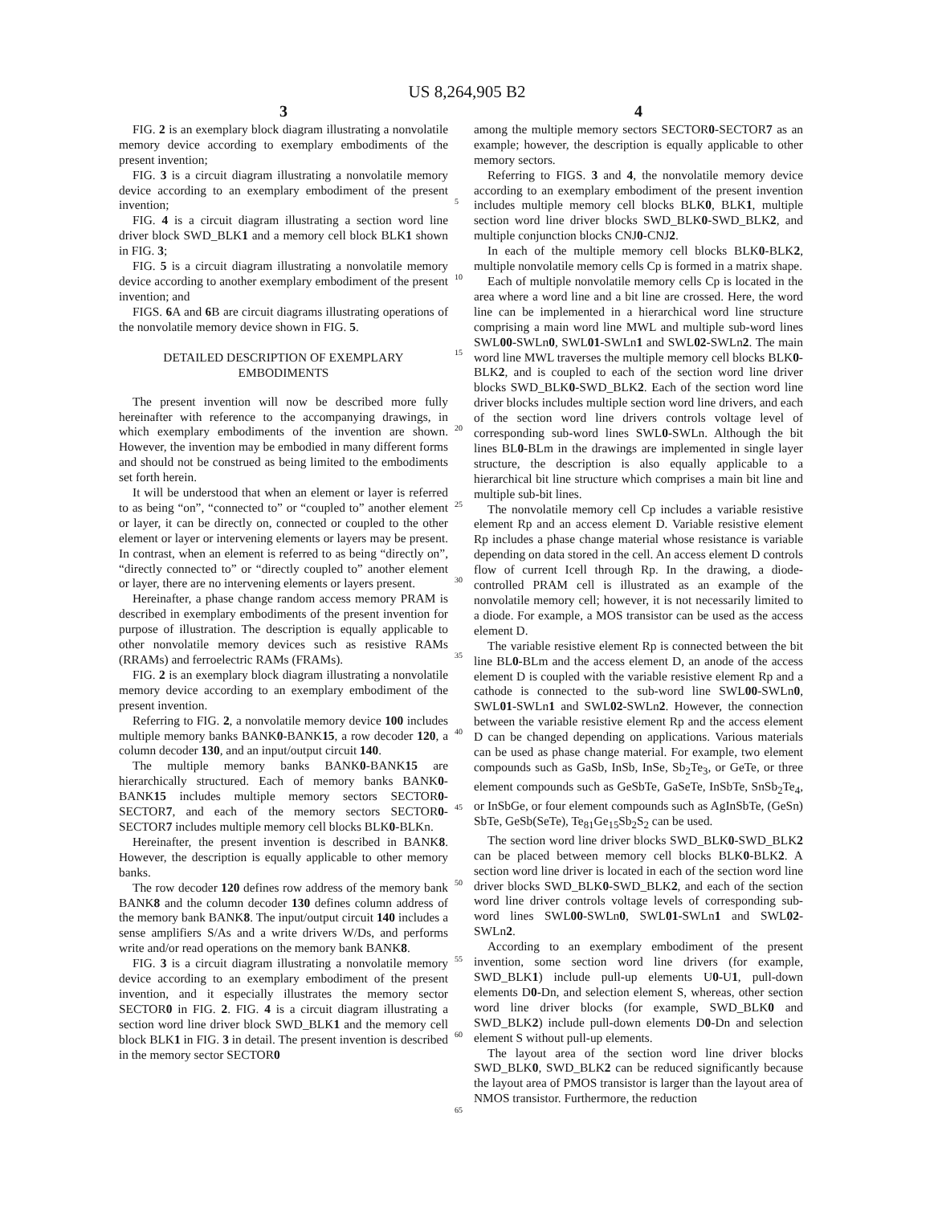US 8,264,905 B2
3
FIG. 2 is an exemplary block diagram illustrating a nonvolatile memory device according to exemplary embodiments of the present invention;
FIG. 3 is a circuit diagram illustrating a nonvolatile memory device according to an exemplary embodiment of the present invention;
FIG. 4 is a circuit diagram illustrating a section word line driver block SWD_BLK1 and a memory cell block BLK1 shown in FIG. 3;
FIG. 5 is a circuit diagram illustrating a nonvolatile memory device according to another exemplary embodiment of the present invention; and
FIGS. 6 A and 6 B are circuit diagrams illustrating operations of the nonvolatile memory device shown in FIG. 5.
DETAILED DESCRIPTION OF EXEMPLARY
EMBODIMENTS
The present invention will now be described more fully hereinafter with reference to the accompanying drawings, in which exemplary embodiments of the invention are shown. However, the invention may be embodied in many different forms and should not be construed as being limited to the embodiments set forth herein.
It will be understood that when an element or layer is referred to as being “on”, “connected to” or “coupled to” another element or layer, it can be directly on, connected or coupled to the other element or layer or intervening elements or layers may be present. In contrast, when an element is referred to as being “directly on”, “directly connected to” or “directly coupled to” another element or layer, there are no intervening elements or layers present.
Hereinafter, a phase change random access memory PRAM is described in exemplary embodiments of the present invention for purpose of illustration. The description is equally applicable to other nonvolatile memory devices such as resistive RAMs (RRAMs) and ferroelectric RAMs (FRAMs).
FIG. 2 is an exemplary block diagram illustrating a nonvolatile memory device according to an exemplary embodiment of the present invention.
Referring to FIG. 2, a nonvolatile memory device 100 includes multiple memory banks BANK0-BANK15, a row decoder 120, a column decoder 130, and an input/output circuit 140.
The multiple memory banks BANK0-BANK15 are hierarchically structured. Each of memory banks BANK0-BANK15 includes multiple memory sectors SECTOR0-SECTOR7, and each of the memory sectors SECTOR0-SECTOR7 includes multiple memory cell blocks BLK0-BLKn.
Hereinafter, the present invention is described in BANK8. However, the description is equally applicable to other memory banks.
The row decoder 120 defines row address of the memory bank BANK8 and the column decoder 130 defines column address of the memory bank BANK8. The input/output circuit 140 includes a sense amplifiers S/As and a write drivers W/Ds, and performs write and/or read operations on the memory bank BANK8.
FIG. 3 is a circuit diagram illustrating a nonvolatile memory device according to an exemplary embodiment of the present invention, and it especially illustrates the memory sector SECTOR0 in FIG. 2. FIG. 4 is a circuit diagram illustrating a section word line driver block SWD_BLK1 and the memory cell block BLK1 in FIG. 3 in detail. The present invention is described in the memory sector SECTOR0
5
10
15
20
25
30
35
40
45
50
55
60
65
4
among the multiple memory sectors SECTOR0-SECTOR7 as an example; however, the description is equally applicable to other memory sectors.
Referring to FIGS. 3 and 4, the nonvolatile memory device according to an exemplary embodiment of the present invention includes multiple memory cell blocks BLK0, BLK1, multiple section word line driver blocks SWD_BLK0-SWD_BLK2, and multiple conjunction blocks CNJ0-CNJ2.
In each of the multiple memory cell blocks BLK0-BLK2, multiple nonvolatile memory cells Cp is formed in a matrix shape.
Each of multiple nonvolatile memory cells Cp is located in the area where a word line and a bit line are crossed. Here, the word line can be implemented in a hierarchical word line structure comprising a main word line MWL and multiple sub-word lines SWL00-SWLn0, SWL01-SWLn1 and SWL02-SWLn2. The main word line MWL traverses the multiple memory cell blocks BLK0-BLK2, and is coupled to each of the section word line driver blocks SWD_BLK0-SWD_BLK2. Each of the section word line driver blocks includes multiple section word line drivers, and each of the section word line drivers controls voltage level of corresponding sub-word lines SWL0-SWLn. Although the bit lines BL0-BLm in the drawings are implemented in single layer structure, the description is also equally applicable to a hierarchical bit line structure which comprises a main bit line and multiple sub-bit lines.
The nonvolatile memory cell Cp includes a variable resistive element Rp and an access element D. Variable resistive element Rp includes a phase change material whose resistance is variable depending on data stored in the cell. An access element D controls flow of current Icell through Rp. In the drawing, a diode-controlled PRAM cell is illustrated as an example of the nonvolatile memory cell; however, it is not necessarily limited to a diode. For example, a MOS transistor can be used as the access element D.
The variable resistive element Rp is connected between the bit line BL0-BLm and the access element D, an anode of the access element D is coupled with the variable resistive element Rp and a cathode is connected to the sub-word line SWL00-SWLn0, SWL01-SWLn1 and SWL02-SWLn2. However, the connection between the variable resistive element Rp and the access element D can be changed depending on applications. Various materials can be used as phase change material. For example, two element compounds such as GaSb, InSb, InSe, Sb<sub>2</sub>Te<sub>3</sub>, or GeTe, or three element compounds such as GeSbTe, GaSeTe, InSbTe, SnSb<sub>2</sub>Te<sub>4</sub>, or InSbGe, or four element compounds such as AgInSbTe, (GeSn) SbTe, GeSb(SeTe), Te<sub>81</sub>Ge<sub>15</sub>Sb<sub>2</sub>S<sub>2</sub> can be used.
The section word line driver blocks SWD_BLK0-SWD_BLK2 can be placed between memory cell blocks BLK0-BLK2. A section word line driver is located in each of the section word line driver blocks SWD_BLK0-SWD_BLK2, and each of the section word line driver controls voltage levels of corresponding sub-word lines SWL00-SWLn0, SWL01-SWLn1 and SWL02-SWLn2.
According to an exemplary embodiment of the present invention, some section word line drivers (for example, SWD_BLK1) include pull-up elements U0-U1, pull-down elements D0-Dn, and selection element S, whereas, other section word line driver blocks (for example, SWD_BLK0 and SWD_BLK2) include pull-down elements D0-Dn and selection element S without pull-up elements.
The layout area of the section word line driver blocks SWD_BLK0, SWD_BLK2 can be reduced significantly because the layout area of PMOS transistor is larger than the layout area of NMOS transistor. Furthermore, the reduction